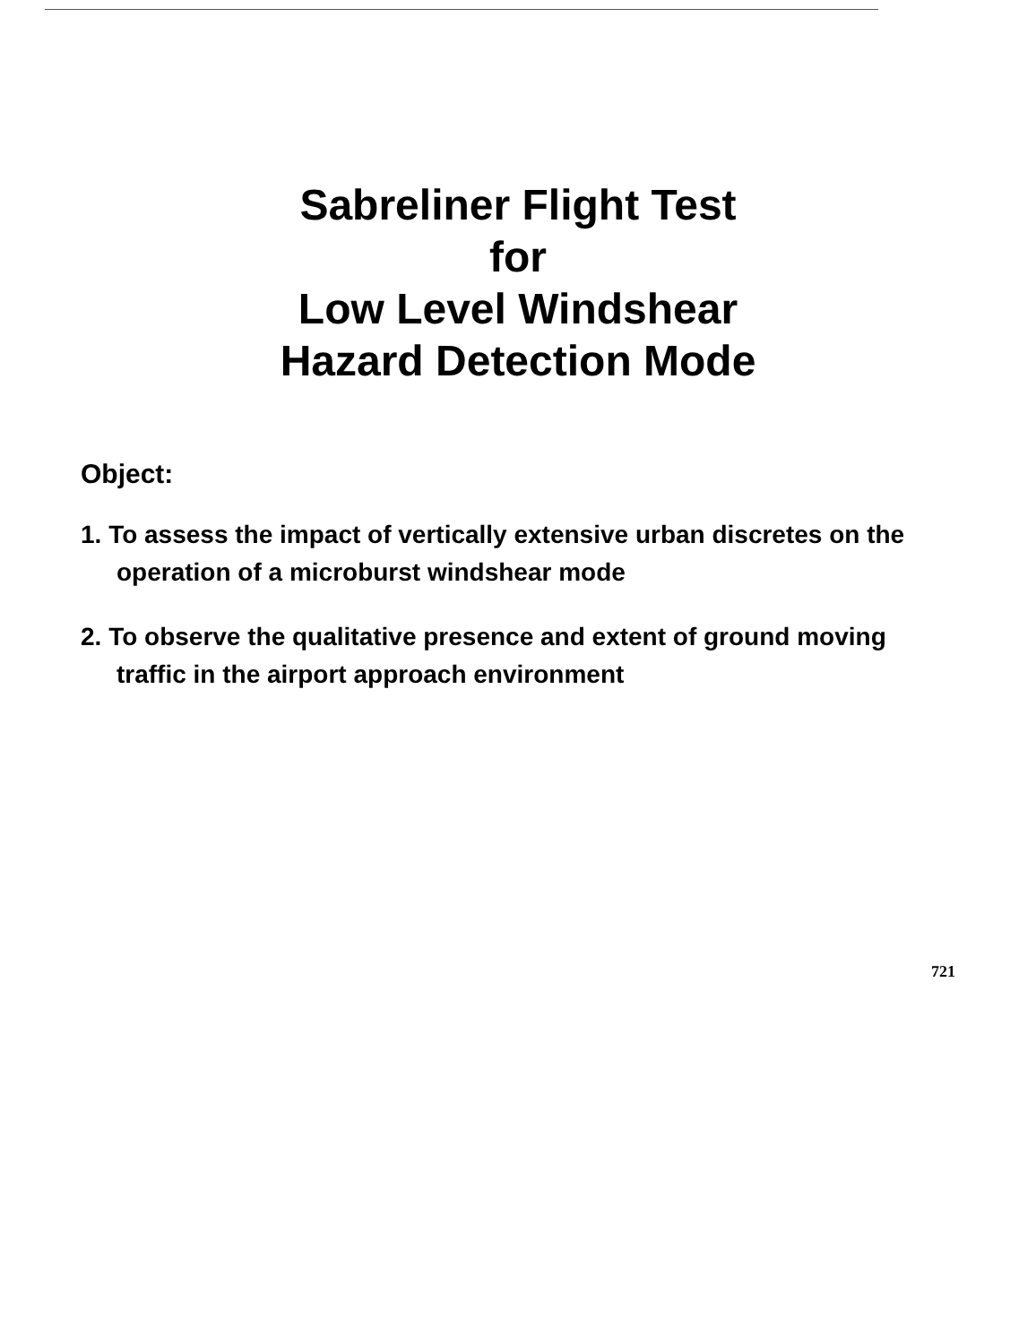Sabreliner Flight Test
for
Low Level Windshear
Hazard Detection Mode
Object:
1. To assess the impact of vertically extensive urban discretes on the operation of a microburst windshear mode
2. To observe the qualitative presence and extent of ground moving traffic in the airport approach environment
721